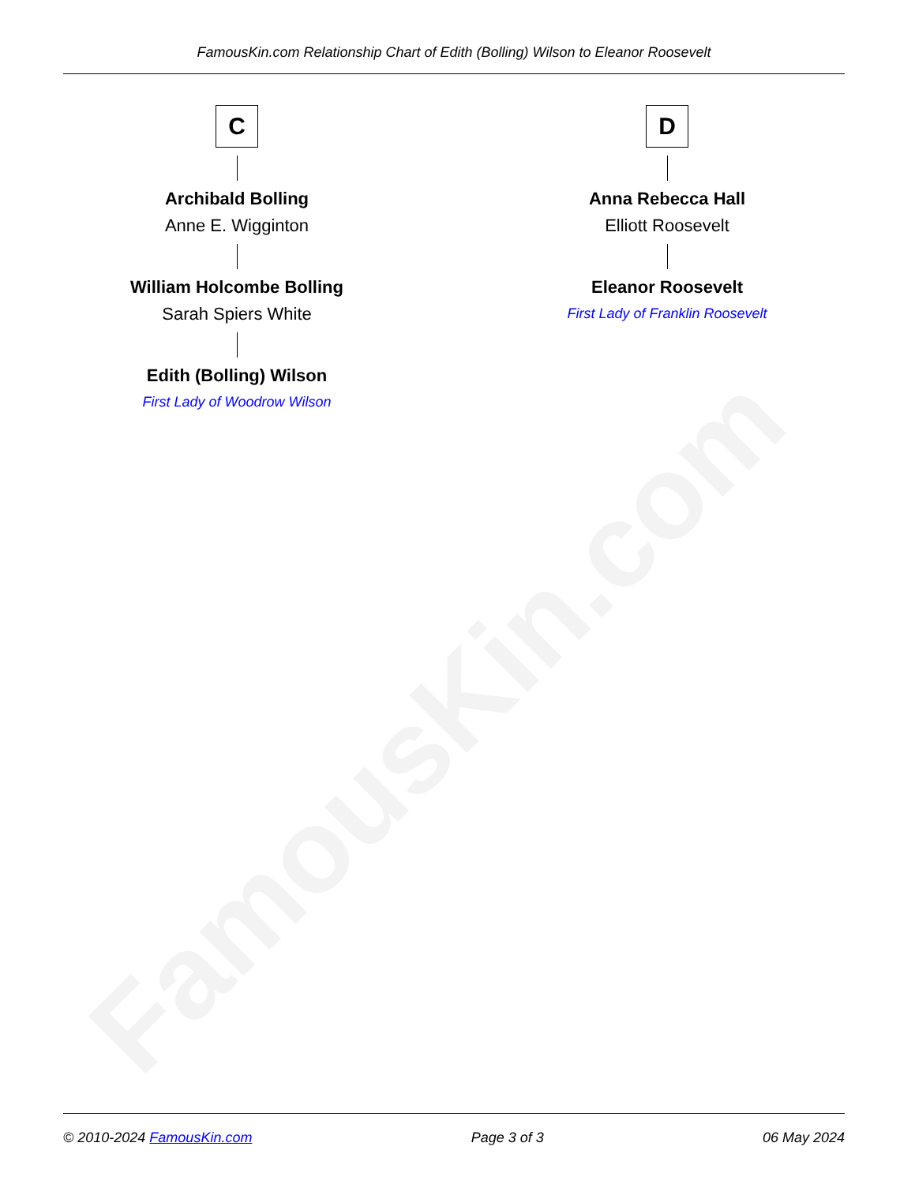FamousKin.com
FamousKin.com Relationship Chart of Edith (Bolling) Wilson to Eleanor Roosevelt
C
Archibald Bolling
Anne E. Wigginton
William Holcombe Bolling
Sarah Spiers White
Edith (Bolling) Wilson
First Lady of Woodrow Wilson
D
Anna Rebecca Hall
Elliott Roosevelt
Eleanor Roosevelt
First Lady of Franklin Roosevelt
© 2010-2024 FamousKin.com Page 3 of 3 06 May 2024